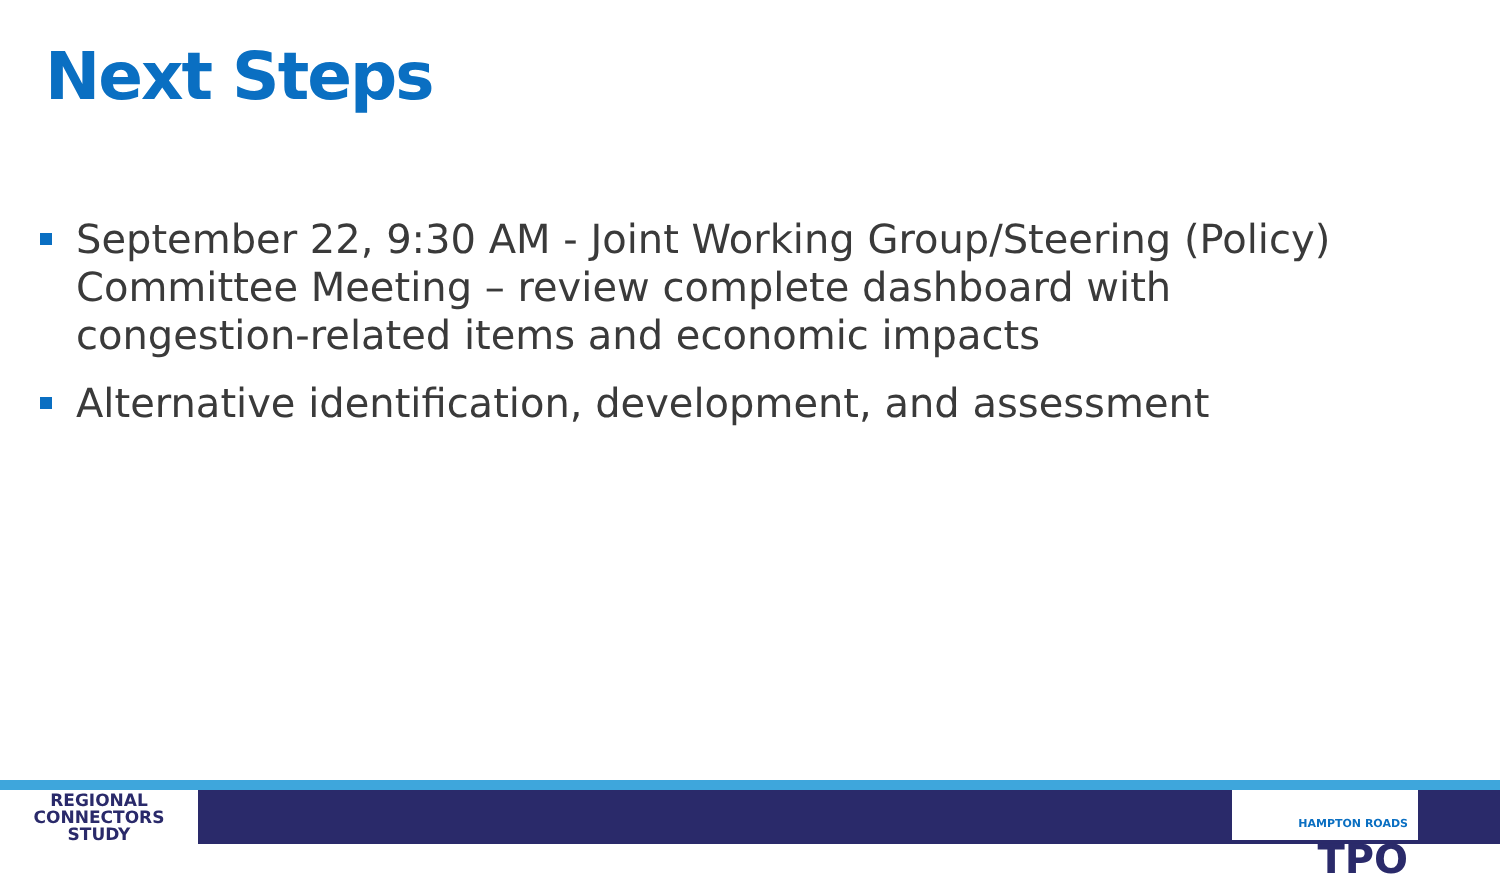Next Steps
September 22, 9:30 AM - Joint Working Group/Steering (Policy) Committee Meeting – review complete dashboard with congestion-related items and economic impacts
Alternative identification, development, and assessment
REGIONAL
CONNECTORS
STUDY
HAMPTON ROADS TPO